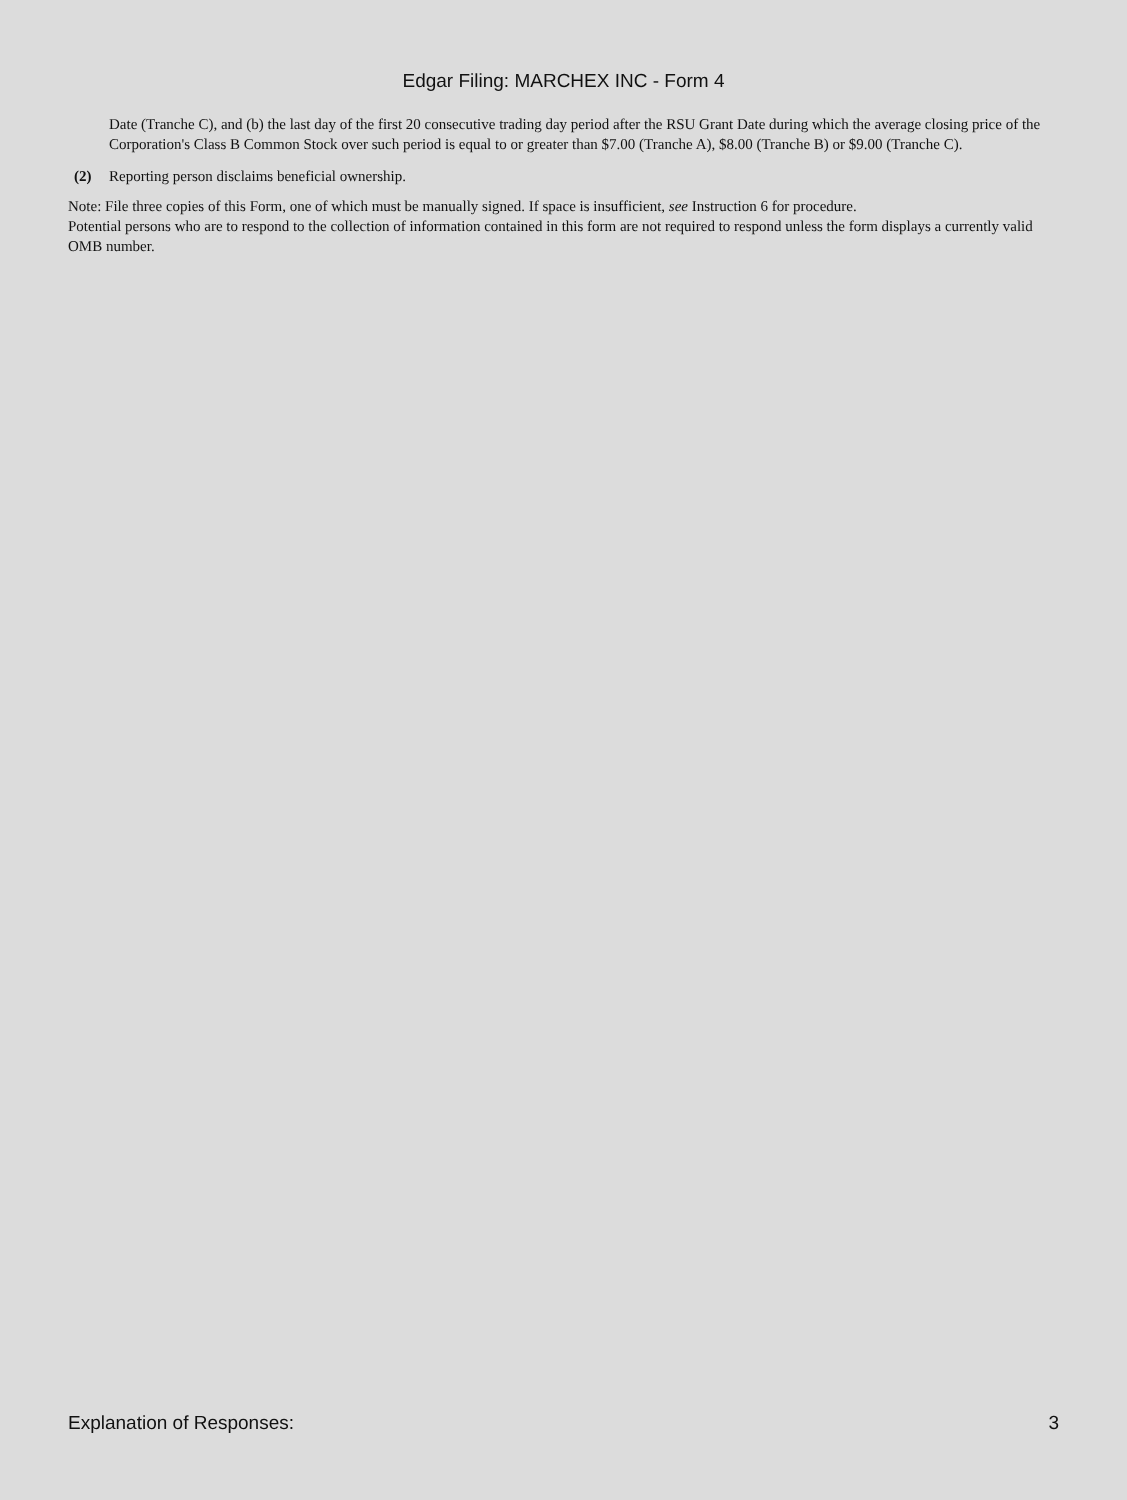Edgar Filing: MARCHEX INC - Form 4
Date (Tranche C), and (b) the last day of the first 20 consecutive trading day period after the RSU Grant Date during which the average closing price of the Corporation's Class B Common Stock over such period is equal to or greater than $7.00 (Tranche A), $8.00 (Tranche B) or $9.00 (Tranche C).
(2) Reporting person disclaims beneficial ownership.
Note: File three copies of this Form, one of which must be manually signed. If space is insufficient, see Instruction 6 for procedure.
Potential persons who are to respond to the collection of information contained in this form are not required to respond unless the form displays a currently valid OMB number.
Explanation of Responses: 3